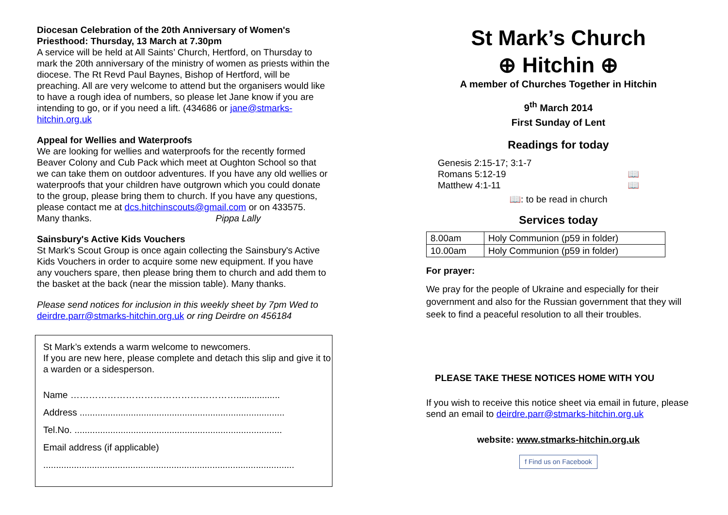Diocesan Celebration of the 20th Anniversary of Women's Priesthood: Thursday, 13 March at 7.30pm
A service will be held at All Saints’ Church, Hertford, on Thursday to mark the 20th anniversary of the ministry of women as priests within the diocese. The Rt Revd Paul Baynes, Bishop of Hertford, will be preaching. All are very welcome to attend but the organisers would like to have a rough idea of numbers, so please let Jane know if you are intending to go, or if you need a lift. (434686 or jane@stmarks-hitchin.org.uk
Appeal for Wellies and Waterproofs
We are looking for wellies and waterproofs for the recently formed Beaver Colony and Cub Pack which meet at Oughton School so that we can take them on outdoor adventures. If you have any old wellies or waterproofs that your children have outgrown which you could donate to the group, please bring them to church. If you have any questions, please contact me at dcs.hitchinscouts@gmail.com or on 433575. Many thanks. Pippa Lally
Sainsbury's Active Kids Vouchers
St Mark's Scout Group is once again collecting the Sainsbury's Active Kids Vouchers in order to acquire some new equipment. If you have any vouchers spare, then please bring them to church and add them to the basket at the back (near the mission table). Many thanks.
Please send notices for inclusion in this weekly sheet by 7pm Wed to deirdre.parr@stmarks-hitchin.org.uk or ring Deirdre on 456184
St Mark’s extends a warm welcome to newcomers.
If you are new here, please complete and detach this slip and give it to a warden or a sidesperson.
Name ……………………………………………….................
Address ................................................................................
Tel.No. .................................................................................
Email address (if applicable)
..................................................................................................
St Mark’s Church
⊕ Hitchin ⊕
A member of Churches Together in Hitchin
9<sup>th</sup> March 2014
First Sunday of Lent
Readings for today
Genesis 2:15-17; 3:1-7
Romans 5:12-19 📖
Matthew 4:1-11 📖
📖: to be read in church
Services today
| 8.00am | Holy Communion (p59 in folder) |
| 10.00am | Holy Communion (p59 in folder) |
For prayer:
We pray for the people of Ukraine and especially for their government and also for the Russian government that they will seek to find a peaceful resolution to all their troubles.
PLEASE TAKE THESE NOTICES HOME WITH YOU
If you wish to receive this notice sheet via email in future, please send an email to deirdre.parr@stmarks-hitchin.org.uk
website: www.stmarks-hitchin.org.uk
f Find us on Facebook